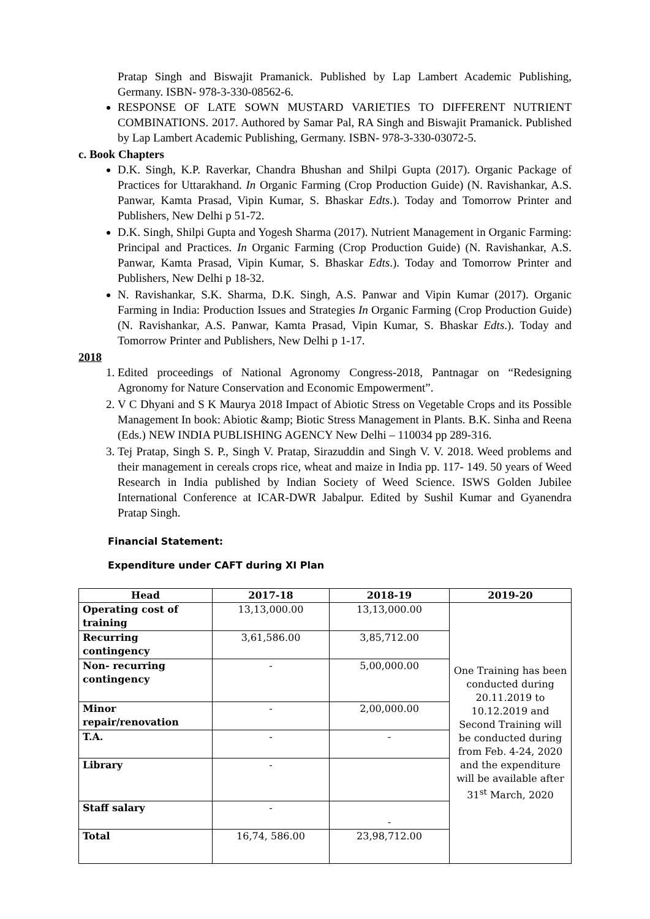Pratap Singh and Biswajit Pramanick. Published by Lap Lambert Academic Publishing, Germany. ISBN- 978-3-330-08562-6.
RESPONSE OF LATE SOWN MUSTARD VARIETIES TO DIFFERENT NUTRIENT COMBINATIONS. 2017. Authored by Samar Pal, RA Singh and Biswajit Pramanick. Published by Lap Lambert Academic Publishing, Germany. ISBN- 978-3-330-03072-5.
c. Book Chapters
D.K. Singh, K.P. Raverkar, Chandra Bhushan and Shilpi Gupta (2017). Organic Package of Practices for Uttarakhand. In Organic Farming (Crop Production Guide) (N. Ravishankar, A.S. Panwar, Kamta Prasad, Vipin Kumar, S. Bhaskar Edts.). Today and Tomorrow Printer and Publishers, New Delhi p 51-72.
D.K. Singh, Shilpi Gupta and Yogesh Sharma (2017). Nutrient Management in Organic Farming: Principal and Practices. In Organic Farming (Crop Production Guide) (N. Ravishankar, A.S. Panwar, Kamta Prasad, Vipin Kumar, S. Bhaskar Edts.). Today and Tomorrow Printer and Publishers, New Delhi p 18-32.
N. Ravishankar, S.K. Sharma, D.K. Singh, A.S. Panwar and Vipin Kumar (2017). Organic Farming in India: Production Issues and Strategies In Organic Farming (Crop Production Guide) (N. Ravishankar, A.S. Panwar, Kamta Prasad, Vipin Kumar, S. Bhaskar Edts.). Today and Tomorrow Printer and Publishers, New Delhi p 1-17.
2018
1. Edited proceedings of National Agronomy Congress-2018, Pantnagar on “Redesigning Agronomy for Nature Conservation and Economic Empowerment”.
2. V C Dhyani and S K Maurya 2018 Impact of Abiotic Stress on Vegetable Crops and its Possible Management In book: Abiotic &amp; Biotic Stress Management in Plants. B.K. Sinha and Reena (Eds.) NEW INDIA PUBLISHING AGENCY New Delhi – 110034 pp 289-316.
3. Tej Pratap, Singh S. P., Singh V. Pratap, Sirazuddin and Singh V. V. 2018. Weed problems and their management in cereals crops rice, wheat and maize in India pp. 117- 149. 50 years of Weed Research in India published by Indian Society of Weed Science. ISWS Golden Jubilee International Conference at ICAR-DWR Jabalpur. Edited by Sushil Kumar and Gyanendra Pratap Singh.
Financial Statement:
Expenditure under CAFT during XI Plan
| Head | 2017-18 | 2018-19 | 2019-20 |
| --- | --- | --- | --- |
| Operating cost of training | 13,13,000.00 | 13,13,000.00 | One Training has been conducted during 20.11.2019 to 10.12.2019 and Second Training will be conducted during from Feb. 4-24, 2020 and the expenditure will be available after 31<sup>st</sup> March, 2020 |
| Recurring contingency | 3,61,586.00 | 3,85,712.00 | |
| Non- recurring contingency | - | 5,00,000.00 | |
| Minor repair/renovation | - | 2,00,000.00 | |
| T.A. | - | - | |
| Library | - | | |
| Staff salary | - | - | |
| Total | 16,74, 586.00 | 23,98,712.00 | |